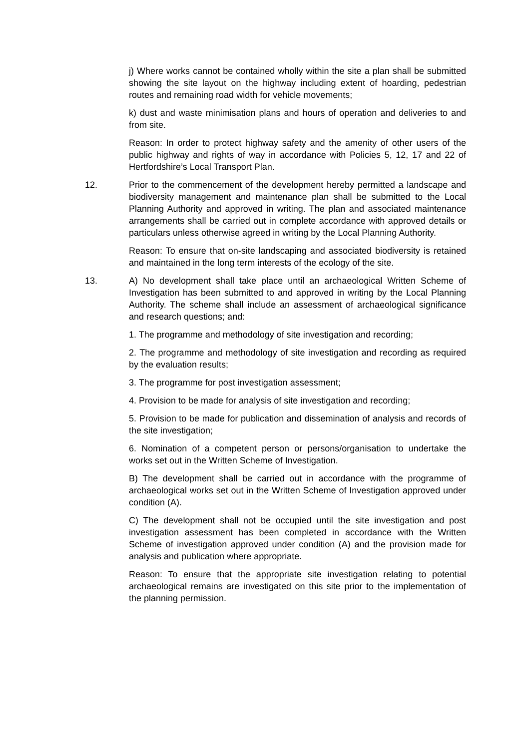j) Where works cannot be contained wholly within the site a plan shall be submitted showing the site layout on the highway including extent of hoarding, pedestrian routes and remaining road width for vehicle movements;
k) dust and waste minimisation plans and hours of operation and deliveries to and from site.
Reason: In order to protect highway safety and the amenity of other users of the public highway and rights of way in accordance with Policies 5, 12, 17 and 22 of Hertfordshire’s Local Transport Plan.
12. Prior to the commencement of the development hereby permitted a landscape and biodiversity management and maintenance plan shall be submitted to the Local Planning Authority and approved in writing. The plan and associated maintenance arrangements shall be carried out in complete accordance with approved details or particulars unless otherwise agreed in writing by the Local Planning Authority.
Reason: To ensure that on-site landscaping and associated biodiversity is retained and maintained in the long term interests of the ecology of the site.
13. A) No development shall take place until an archaeological Written Scheme of Investigation has been submitted to and approved in writing by the Local Planning Authority. The scheme shall include an assessment of archaeological significance and research questions; and:
1. The programme and methodology of site investigation and recording;
2. The programme and methodology of site investigation and recording as required by the evaluation results;
3. The programme for post investigation assessment;
4. Provision to be made for analysis of site investigation and recording;
5. Provision to be made for publication and dissemination of analysis and records of the site investigation;
6. Nomination of a competent person or persons/organisation to undertake the works set out in the Written Scheme of Investigation.
B) The development shall be carried out in accordance with the programme of archaeological works set out in the Written Scheme of Investigation approved under condition (A).
C) The development shall not be occupied until the site investigation and post investigation assessment has been completed in accordance with the Written Scheme of investigation approved under condition (A) and the provision made for analysis and publication where appropriate.
Reason: To ensure that the appropriate site investigation relating to potential archaeological remains are investigated on this site prior to the implementation of the planning permission.